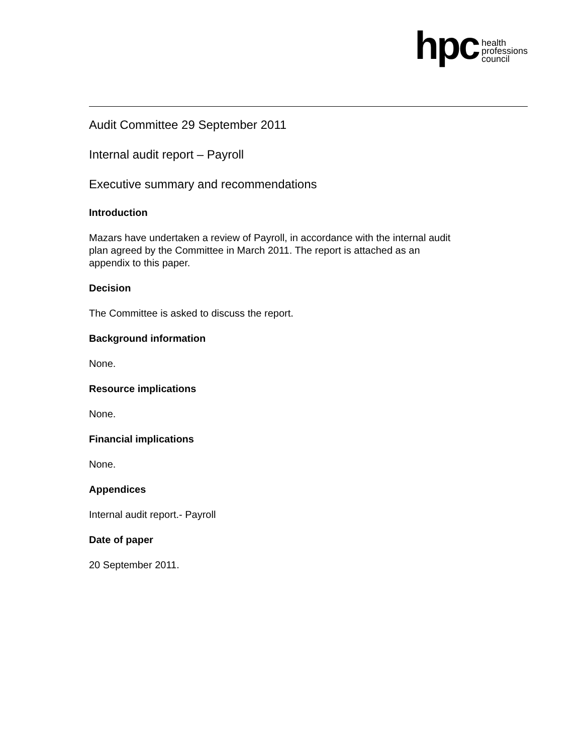hpc
health
professions
council
Audit Committee 29 September 2011
Internal audit report – Payroll
Executive summary and recommendations
Introduction
Mazars have undertaken a review of Payroll, in accordance with the internal audit
plan agreed by the Committee in March 2011. The report is attached as an
appendix to this paper.
Decision
The Committee is asked to discuss the report.
Background information
None.
Resource implications
None.
Financial implications
None.
Appendices
Internal audit report.- Payroll
Date of paper
20 September 2011.